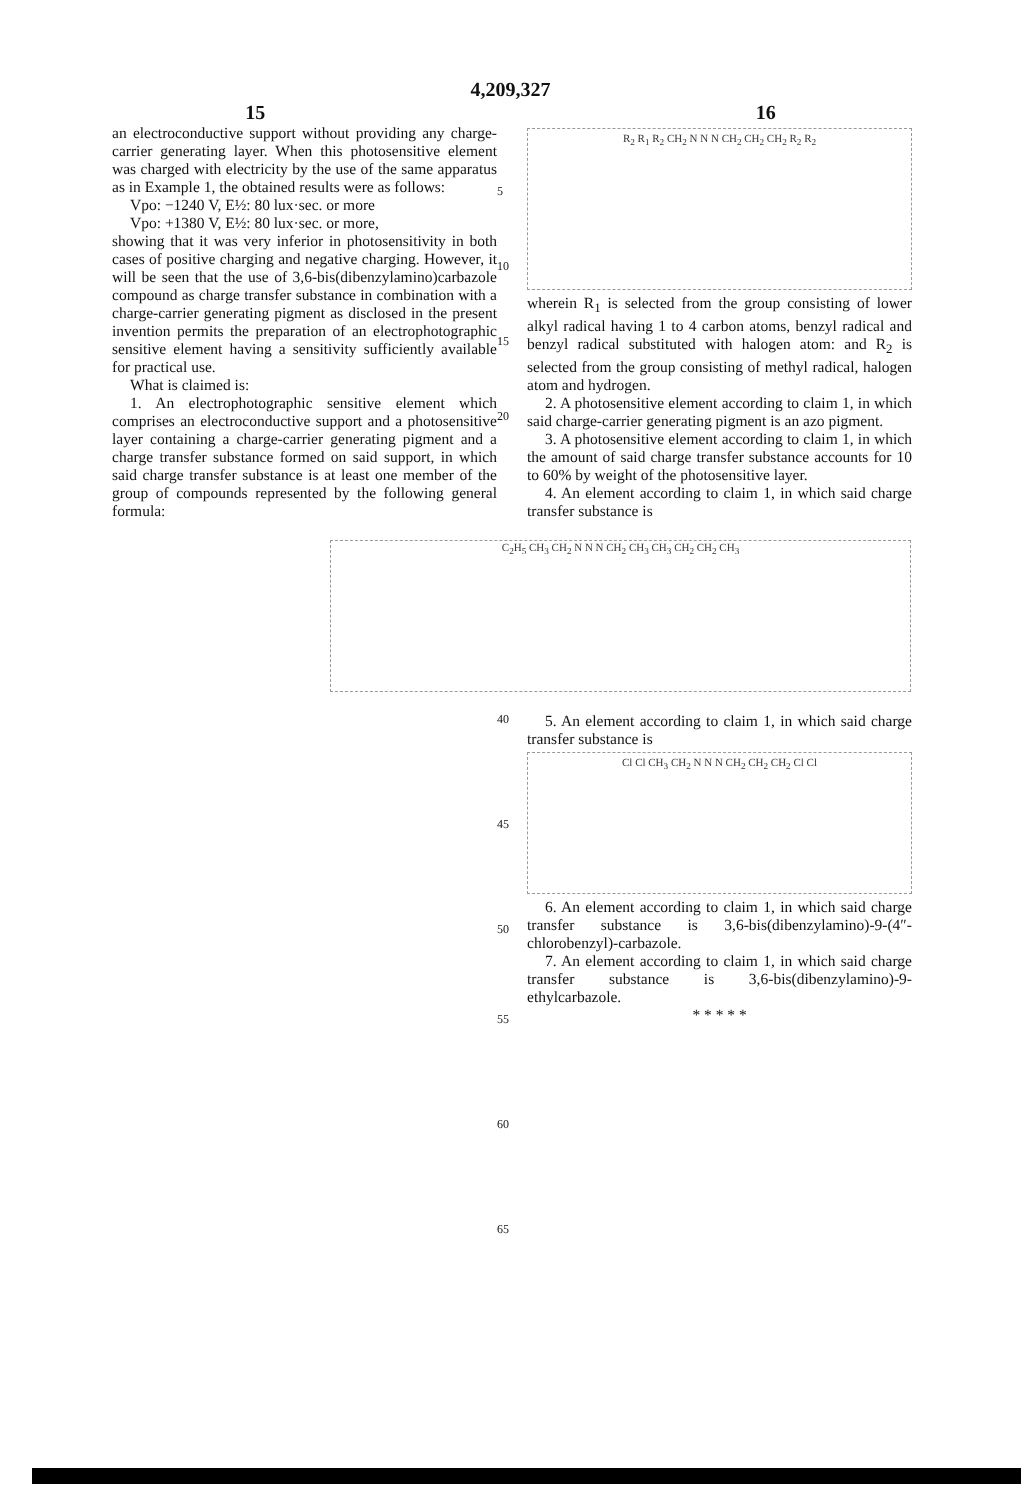4,209,327
15 16
an electroconductive support without providing any charge-carrier generating layer. When this photosensitive element was charged with electricity by the use of the same apparatus as in Example 1, the obtained results were as follows:
Vpo: −1240 V, E½: 80 lux·sec. or more
Vpo: +1380 V, E½: 80 lux·sec. or more,
showing that it was very inferior in photosensitivity in both cases of positive charging and negative charging. However, it will be seen that the use of 3,6-bis(dibenzylamino)carbazole compound as charge transfer substance in combination with a charge-carrier generating pigment as disclosed in the present invention permits the preparation of an electrophotographic sensitive element having a sensitivity sufficiently available for practical use.
What is claimed is:
1. An electrophotographic sensitive element which comprises an electroconductive support and a photosensitive layer containing a charge-carrier generating pigment and a charge transfer substance formed on said support, in which said charge transfer substance is at least one member of the group of compounds represented by the following general formula:
5
10
15
20
R<sub>2</sub> R<sub>1</sub> R<sub>2</sub> CH<sub>2</sub> N N N CH<sub>2</sub> CH<sub>2</sub> CH<sub>2</sub> R<sub>2</sub> R<sub>2</sub>
wherein R<sub>1</sub> is selected from the group consisting of lower alkyl radical having 1 to 4 carbon atoms, benzyl radical and benzyl radical substituted with halogen atom: and R<sub>2</sub> is selected from the group consisting of methyl radical, halogen atom and hydrogen.
2. A photosensitive element according to claim 1, in which said charge-carrier generating pigment is an azo pigment.
3. A photosensitive element according to claim 1, in which the amount of said charge transfer substance accounts for 10 to 60% by weight of the photosensitive layer.
4. An element according to claim 1, in which said charge transfer substance is
C<sub>2</sub>H<sub>5</sub> CH<sub>3</sub> CH<sub>2</sub> N N N CH<sub>2</sub> CH<sub>3</sub> CH<sub>3</sub> CH<sub>2</sub> CH<sub>2</sub> CH<sub>3</sub>
40
45
50
55
60
65
5. An element according to claim 1, in which said charge transfer substance is
Cl Cl CH<sub>3</sub> CH<sub>2</sub> N N N CH<sub>2</sub> CH<sub>2</sub> CH<sub>2</sub> Cl Cl
6. An element according to claim 1, in which said charge transfer substance is 3,6-bis(dibenzylamino)-9-(4″-chlorobenzyl)-carbazole.
7. An element according to claim 1, in which said charge transfer substance is 3,6-bis(dibenzylamino)-9-ethylcarbazole.
* * * * *